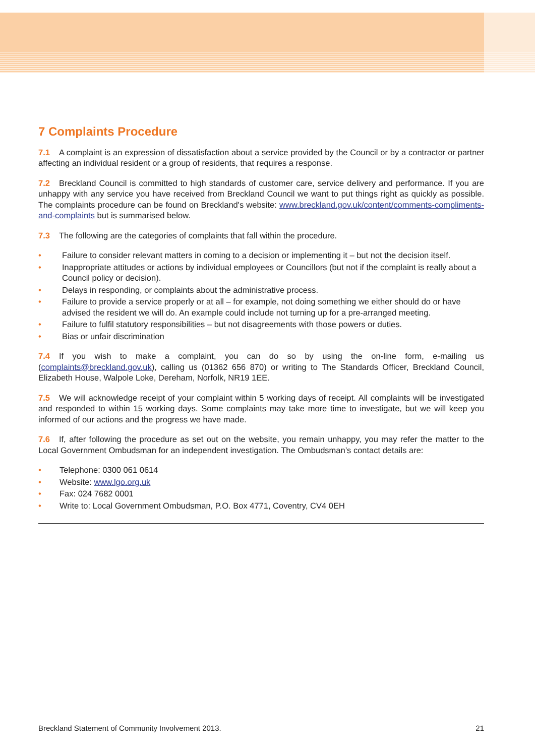7 Complaints Procedure
7.1 A complaint is an expression of dissatisfaction about a service provided by the Council or by a contractor or partner affecting an individual resident or a group of residents, that requires a response.
7.2 Breckland Council is committed to high standards of customer care, service delivery and performance. If you are unhappy with any service you have received from Breckland Council we want to put things right as quickly as possible. The complaints procedure can be found on Breckland's website: www.breckland.gov.uk/content/comments-compliments-and-complaints but is summarised below.
7.3 The following are the categories of complaints that fall within the procedure.
Failure to consider relevant matters in coming to a decision or implementing it – but not the decision itself.
Inappropriate attitudes or actions by individual employees or Councillors (but not if the complaint is really about a Council policy or decision).
Delays in responding, or complaints about the administrative process.
Failure to provide a service properly or at all – for example, not doing something we either should do or have advised the resident we will do. An example could include not turning up for a pre-arranged meeting.
Failure to fulfil statutory responsibilities – but not disagreements with those powers or duties.
Bias or unfair discrimination
7.4 If you wish to make a complaint, you can do so by using the on-line form, e-mailing us (complaints@breckland.gov.uk), calling us (01362 656 870) or writing to The Standards Officer, Breckland Council, Elizabeth House, Walpole Loke, Dereham, Norfolk, NR19 1EE.
7.5 We will acknowledge receipt of your complaint within 5 working days of receipt. All complaints will be investigated and responded to within 15 working days. Some complaints may take more time to investigate, but we will keep you informed of our actions and the progress we have made.
7.6 If, after following the procedure as set out on the website, you remain unhappy, you may refer the matter to the Local Government Ombudsman for an independent investigation. The Ombudsman’s contact details are:
Telephone: 0300 061 0614
Website: www.lgo.org.uk
Fax: 024 7682 0001
Write to: Local Government Ombudsman, P.O. Box 4771, Coventry, CV4 0EH
Breckland Statement of Community Involvement 2013. 21